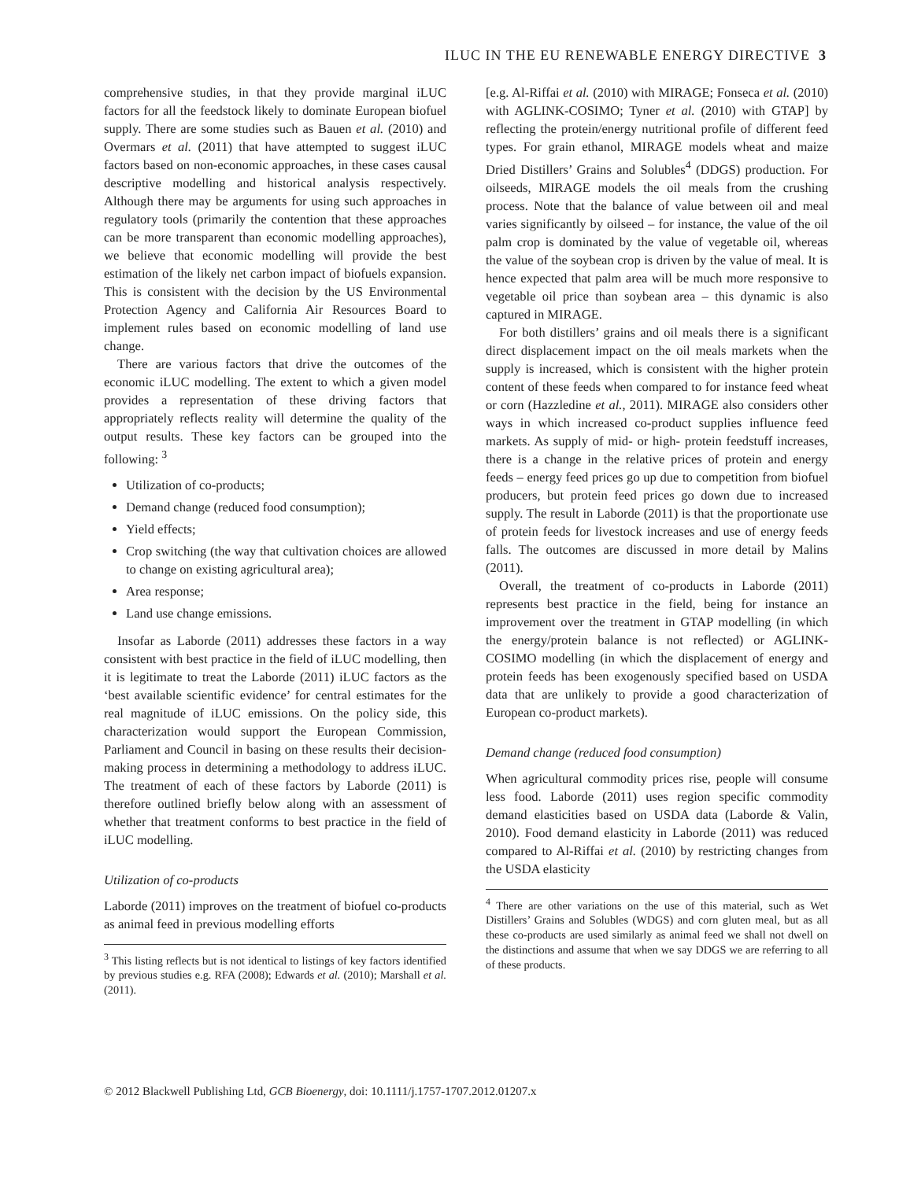ILUC IN THE EU RENEWABLE ENERGY DIRECTIVE 3
comprehensive studies, in that they provide marginal iLUC factors for all the feedstock likely to dominate European biofuel supply. There are some studies such as Bauen et al. (2010) and Overmars et al. (2011) that have attempted to suggest iLUC factors based on non-economic approaches, in these cases causal descriptive modelling and historical analysis respectively. Although there may be arguments for using such approaches in regulatory tools (primarily the contention that these approaches can be more transparent than economic modelling approaches), we believe that economic modelling will provide the best estimation of the likely net carbon impact of biofuels expansion. This is consistent with the decision by the US Environmental Protection Agency and California Air Resources Board to implement rules based on economic modelling of land use change.
There are various factors that drive the outcomes of the economic iLUC modelling. The extent to which a given model provides a representation of these driving factors that appropriately reflects reality will determine the quality of the output results. These key factors can be grouped into the following: <sup>3</sup>
Utilization of co-products;
Demand change (reduced food consumption);
Yield effects;
Crop switching (the way that cultivation choices are allowed to change on existing agricultural area);
Area response;
Land use change emissions.
Insofar as Laborde (2011) addresses these factors in a way consistent with best practice in the field of iLUC modelling, then it is legitimate to treat the Laborde (2011) iLUC factors as the ‘best available scientific evidence’ for central estimates for the real magnitude of iLUC emissions. On the policy side, this characterization would support the European Commission, Parliament and Council in basing on these results their decision-making process in determining a methodology to address iLUC. The treatment of each of these factors by Laborde (2011) is therefore outlined briefly below along with an assessment of whether that treatment conforms to best practice in the field of iLUC modelling.
Utilization of co-products
Laborde (2011) improves on the treatment of biofuel co-products as animal feed in previous modelling efforts
<sup>3</sup> This listing reflects but is not identical to listings of key factors identified by previous studies e.g. RFA (2008); Edwards et al. (2010); Marshall et al. (2011).
[e.g. Al-Riffai et al. (2010) with MIRAGE; Fonseca et al. (2010) with AGLINK-COSIMO; Tyner et al. (2010) with GTAP] by reflecting the protein/energy nutritional profile of different feed types. For grain ethanol, MIRAGE models wheat and maize Dried Distillers’ Grains and Solubles<sup>4</sup> (DDGS) production. For oilseeds, MIRAGE models the oil meals from the crushing process. Note that the balance of value between oil and meal varies significantly by oilseed – for instance, the value of the oil palm crop is dominated by the value of vegetable oil, whereas the value of the soybean crop is driven by the value of meal. It is hence expected that palm area will be much more responsive to vegetable oil price than soybean area – this dynamic is also captured in MIRAGE.
For both distillers’ grains and oil meals there is a significant direct displacement impact on the oil meals markets when the supply is increased, which is consistent with the higher protein content of these feeds when compared to for instance feed wheat or corn (Hazzledine et al., 2011). MIRAGE also considers other ways in which increased co-product supplies influence feed markets. As supply of mid- or high- protein feedstuff increases, there is a change in the relative prices of protein and energy feeds – energy feed prices go up due to competition from biofuel producers, but protein feed prices go down due to increased supply. The result in Laborde (2011) is that the proportionate use of protein feeds for livestock increases and use of energy feeds falls. The outcomes are discussed in more detail by Malins (2011).
Overall, the treatment of co-products in Laborde (2011) represents best practice in the field, being for instance an improvement over the treatment in GTAP modelling (in which the energy/protein balance is not reflected) or AGLINK-COSIMO modelling (in which the displacement of energy and protein feeds has been exogenously specified based on USDA data that are unlikely to provide a good characterization of European co-product markets).
Demand change (reduced food consumption)
When agricultural commodity prices rise, people will consume less food. Laborde (2011) uses region specific commodity demand elasticities based on USDA data (Laborde & Valin, 2010). Food demand elasticity in Laborde (2011) was reduced compared to Al-Riffai et al. (2010) by restricting changes from the USDA elasticity
<sup>4</sup> There are other variations on the use of this material, such as Wet Distillers’ Grains and Solubles (WDGS) and corn gluten meal, but as all these co-products are used similarly as animal feed we shall not dwell on the distinctions and assume that when we say DDGS we are referring to all of these products.
© 2012 Blackwell Publishing Ltd, GCB Bioenergy, doi: 10.1111/j.1757-1707.2012.01207.x